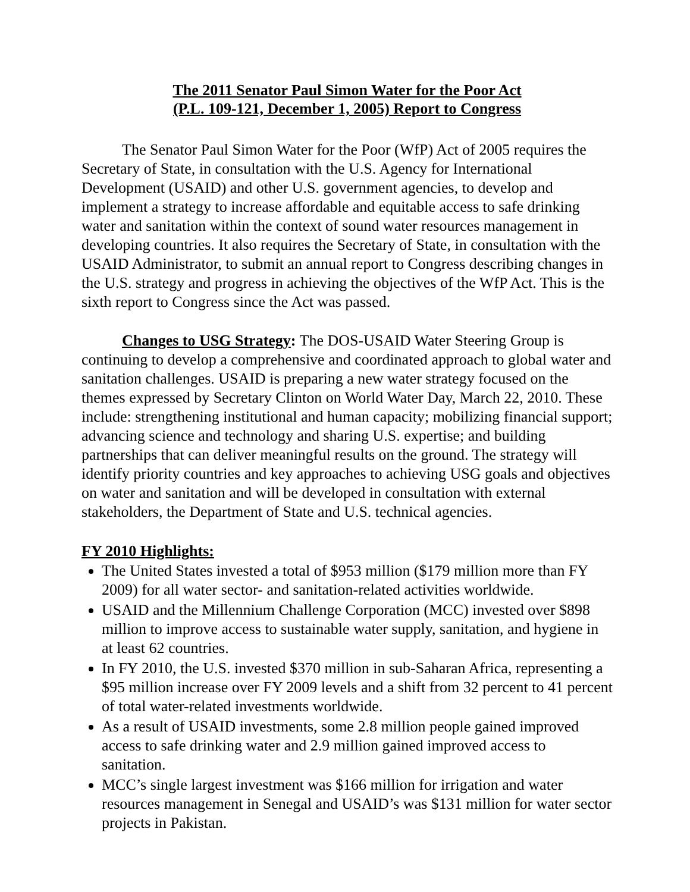The 2011 Senator Paul Simon Water for the Poor Act
(P.L. 109-121, December 1, 2005) Report to Congress
The Senator Paul Simon Water for the Poor (WfP) Act of 2005 requires the Secretary of State, in consultation with the U.S. Agency for International Development (USAID) and other U.S. government agencies, to develop and implement a strategy to increase affordable and equitable access to safe drinking water and sanitation within the context of sound water resources management in developing countries. It also requires the Secretary of State, in consultation with the USAID Administrator, to submit an annual report to Congress describing changes in the U.S. strategy and progress in achieving the objectives of the WfP Act. This is the sixth report to Congress since the Act was passed.
Changes to USG Strategy: The DOS-USAID Water Steering Group is continuing to develop a comprehensive and coordinated approach to global water and sanitation challenges. USAID is preparing a new water strategy focused on the themes expressed by Secretary Clinton on World Water Day, March 22, 2010. These include: strengthening institutional and human capacity; mobilizing financial support; advancing science and technology and sharing U.S. expertise; and building partnerships that can deliver meaningful results on the ground. The strategy will identify priority countries and key approaches to achieving USG goals and objectives on water and sanitation and will be developed in consultation with external stakeholders, the Department of State and U.S. technical agencies.
FY 2010 Highlights:
The United States invested a total of $953 million ($179 million more than FY 2009) for all water sector- and sanitation-related activities worldwide.
USAID and the Millennium Challenge Corporation (MCC) invested over $898 million to improve access to sustainable water supply, sanitation, and hygiene in at least 62 countries.
In FY 2010, the U.S. invested $370 million in sub-Saharan Africa, representing a $95 million increase over FY 2009 levels and a shift from 32 percent to 41 percent of total water-related investments worldwide.
As a result of USAID investments, some 2.8 million people gained improved access to safe drinking water and 2.9 million gained improved access to sanitation.
MCC’s single largest investment was $166 million for irrigation and water resources management in Senegal and USAID’s was $131 million for water sector projects in Pakistan.